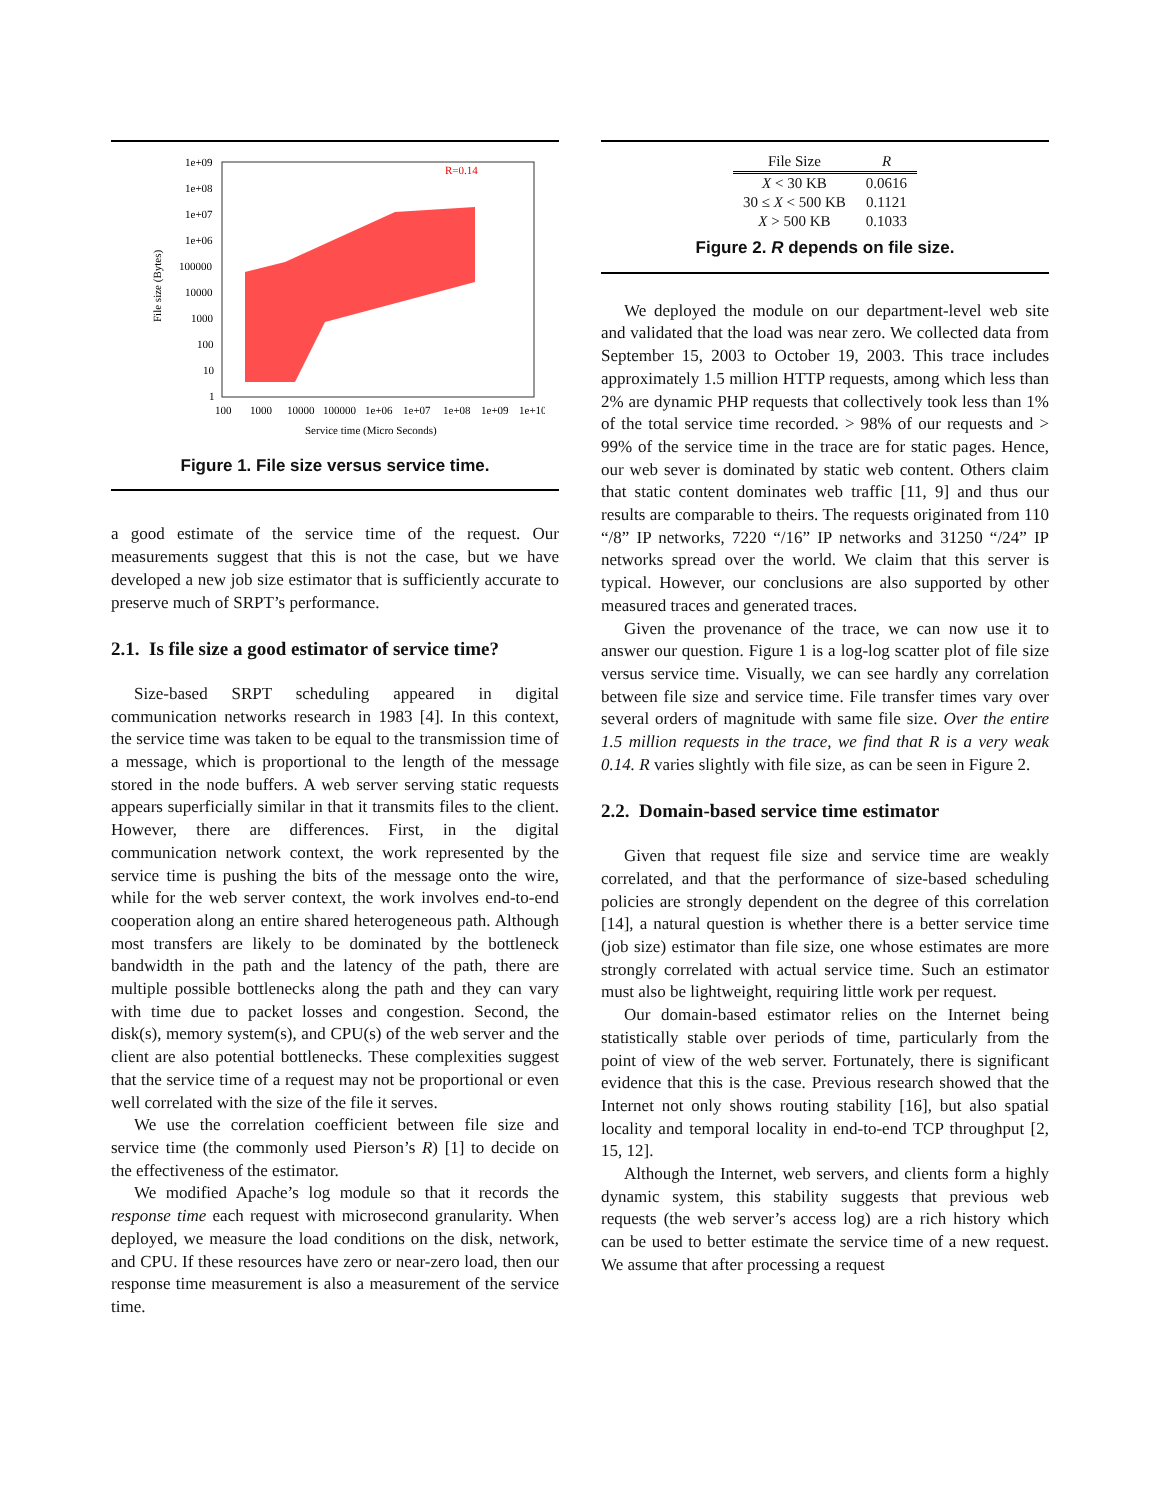R=0.14
1e+09
1e+08
1e+07
1e+06
100000
10000
1000
100
10
1
100
1000
10000
100000
1e+06
1e+07
1e+08
1e+09
1e+10
Service time (Micro Seconds)
File size (Bytes)
Figure 1. File size versus service time.
a good estimate of the service time of the request. Our measurements suggest that this is not the case, but we have developed a new job size estimator that is sufficiently accurate to preserve much of SRPT’s performance.
2.1. Is file size a good estimator of service time?
Size-based SRPT scheduling appeared in digital communication networks research in 1983 [4]. In this context, the service time was taken to be equal to the transmission time of a message, which is proportional to the length of the message stored in the node buffers. A web server serving static requests appears superficially similar in that it transmits files to the client. However, there are differences. First, in the digital communication network context, the work represented by the service time is pushing the bits of the message onto the wire, while for the web server context, the work involves end-to-end cooperation along an entire shared heterogeneous path. Although most transfers are likely to be dominated by the bottleneck bandwidth in the path and the latency of the path, there are multiple possible bottlenecks along the path and they can vary with time due to packet losses and congestion. Second, the disk(s), memory system(s), and CPU(s) of the web server and the client are also potential bottlenecks. These complexities suggest that the service time of a request may not be proportional or even well correlated with the size of the file it serves.
We use the correlation coefficient between file size and service time (the commonly used Pierson’s R) [1] to decide on the effectiveness of the estimator.
We modified Apache’s log module so that it records the response time each request with microsecond granularity. When deployed, we measure the load conditions on the disk, network, and CPU. If these resources have zero or near-zero load, then our response time measurement is also a measurement of the service time.
| File Size | R |
| --- | --- |
| X < 30 KB | 0.0616 |
| 30 ≤ X < 500 KB | 0.1121 |
| X > 500 KB | 0.1033 |
Figure 2. R depends on file size.
We deployed the module on our department-level web site and validated that the load was near zero. We collected data from September 15, 2003 to October 19, 2003. This trace includes approximately 1.5 million HTTP requests, among which less than 2% are dynamic PHP requests that collectively took less than 1% of the total service time recorded. > 98% of our requests and > 99% of the service time in the trace are for static pages. Hence, our web sever is dominated by static web content. Others claim that static content dominates web traffic [11, 9] and thus our results are comparable to theirs. The requests originated from 110 “/8” IP networks, 7220 “/16” IP networks and 31250 “/24” IP networks spread over the world. We claim that this server is typical. However, our conclusions are also supported by other measured traces and generated traces.
Given the provenance of the trace, we can now use it to answer our question. Figure 1 is a log-log scatter plot of file size versus service time. Visually, we can see hardly any correlation between file size and service time. File transfer times vary over several orders of magnitude with same file size. Over the entire 1.5 million requests in the trace, we find that R is a very weak 0.14. R varies slightly with file size, as can be seen in Figure 2.
2.2. Domain-based service time estimator
Given that request file size and service time are weakly correlated, and that the performance of size-based scheduling policies are strongly dependent on the degree of this correlation [14], a natural question is whether there is a better service time (job size) estimator than file size, one whose estimates are more strongly correlated with actual service time. Such an estimator must also be lightweight, requiring little work per request.
Our domain-based estimator relies on the Internet being statistically stable over periods of time, particularly from the point of view of the web server. Fortunately, there is significant evidence that this is the case. Previous research showed that the Internet not only shows routing stability [16], but also spatial locality and temporal locality in end-to-end TCP throughput [2, 15, 12].
Although the Internet, web servers, and clients form a highly dynamic system, this stability suggests that previous web requests (the web server’s access log) are a rich history which can be used to better estimate the service time of a new request. We assume that after processing a request